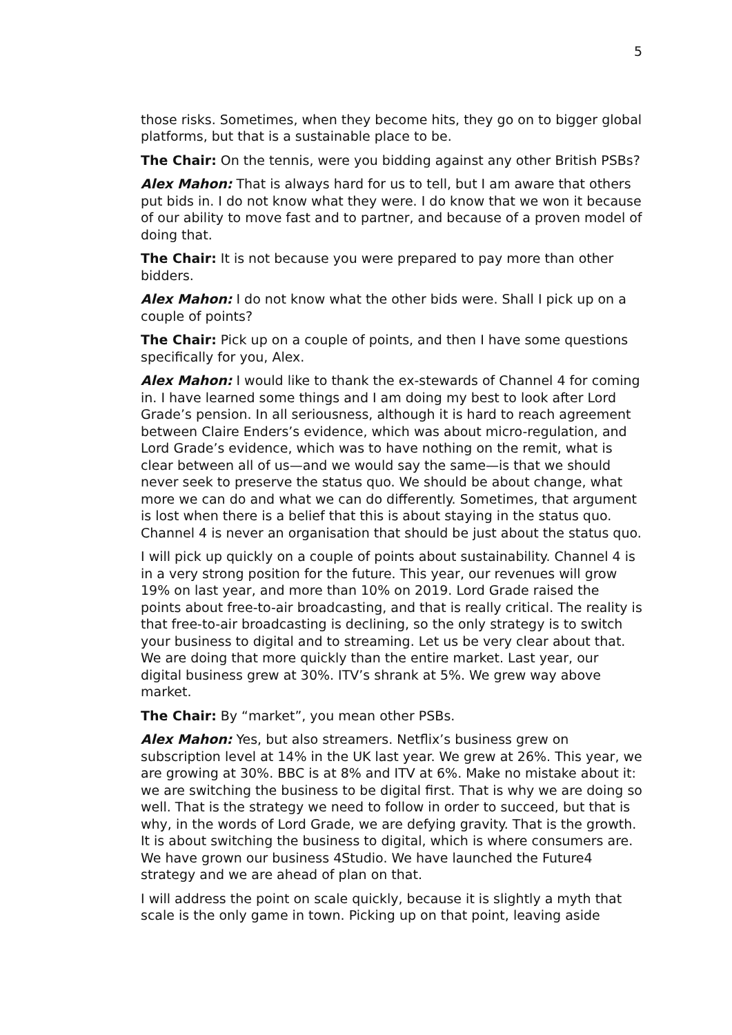5
those risks. Sometimes, when they become hits, they go on to bigger global platforms, but that is a sustainable place to be.
The Chair: On the tennis, were you bidding against any other British PSBs?
Alex Mahon: That is always hard for us to tell, but I am aware that others put bids in. I do not know what they were. I do know that we won it because of our ability to move fast and to partner, and because of a proven model of doing that.
The Chair: It is not because you were prepared to pay more than other bidders.
Alex Mahon: I do not know what the other bids were. Shall I pick up on a couple of points?
The Chair: Pick up on a couple of points, and then I have some questions specifically for you, Alex.
Alex Mahon: I would like to thank the ex-stewards of Channel 4 for coming in. I have learned some things and I am doing my best to look after Lord Grade’s pension. In all seriousness, although it is hard to reach agreement between Claire Enders’s evidence, which was about micro-regulation, and Lord Grade’s evidence, which was to have nothing on the remit, what is clear between all of us—and we would say the same—is that we should never seek to preserve the status quo. We should be about change, what more we can do and what we can do differently. Sometimes, that argument is lost when there is a belief that this is about staying in the status quo. Channel 4 is never an organisation that should be just about the status quo.
I will pick up quickly on a couple of points about sustainability. Channel 4 is in a very strong position for the future. This year, our revenues will grow 19% on last year, and more than 10% on 2019. Lord Grade raised the points about free-to-air broadcasting, and that is really critical. The reality is that free-to-air broadcasting is declining, so the only strategy is to switch your business to digital and to streaming. Let us be very clear about that. We are doing that more quickly than the entire market. Last year, our digital business grew at 30%. ITV’s shrank at 5%. We grew way above market.
The Chair: By “market”, you mean other PSBs.
Alex Mahon: Yes, but also streamers. Netflix’s business grew on subscription level at 14% in the UK last year. We grew at 26%. This year, we are growing at 30%. BBC is at 8% and ITV at 6%. Make no mistake about it: we are switching the business to be digital first. That is why we are doing so well. That is the strategy we need to follow in order to succeed, but that is why, in the words of Lord Grade, we are defying gravity. That is the growth. It is about switching the business to digital, which is where consumers are. We have grown our business 4Studio. We have launched the Future4 strategy and we are ahead of plan on that.
I will address the point on scale quickly, because it is slightly a myth that scale is the only game in town. Picking up on that point, leaving aside